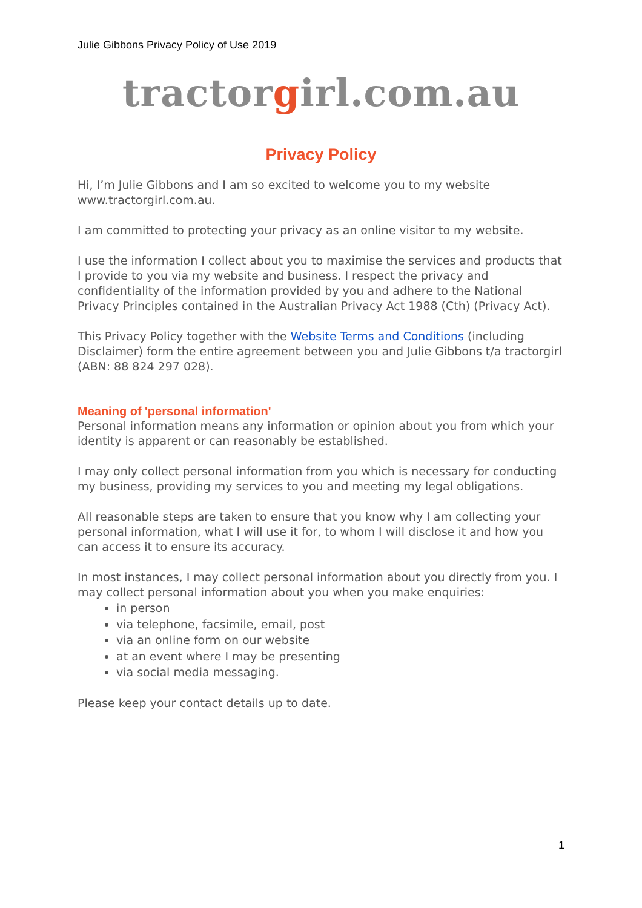Julie Gibbons Privacy Policy of Use 2019
tractorgirl.com.au
Privacy Policy
Hi, I’m Julie Gibbons and I am so excited to welcome you to my website www.tractorgirl.com.au.
I am committed to protecting your privacy as an online visitor to my website.
I use the information I collect about you to maximise the services and products that I provide to you via my website and business. I respect the privacy and confidentiality of the information provided by you and adhere to the National Privacy Principles contained in the Australian Privacy Act 1988 (Cth) (Privacy Act).
This Privacy Policy together with the Website Terms and Conditions (including Disclaimer) form the entire agreement between you and Julie Gibbons t/a tractorgirl (ABN: 88 824 297 028).
Meaning of 'personal information'
Personal information means any information or opinion about you from which your identity is apparent or can reasonably be established.
I may only collect personal information from you which is necessary for conducting my business, providing my services to you and meeting my legal obligations.
All reasonable steps are taken to ensure that you know why I am collecting your personal information, what I will use it for, to whom I will disclose it and how you can access it to ensure its accuracy.
In most instances, I may collect personal information about you directly from you. I may collect personal information about you when you make enquiries:
in person
via telephone, facsimile, email, post
via an online form on our website
at an event where I may be presenting
via social media messaging.
Please keep your contact details up to date.
1